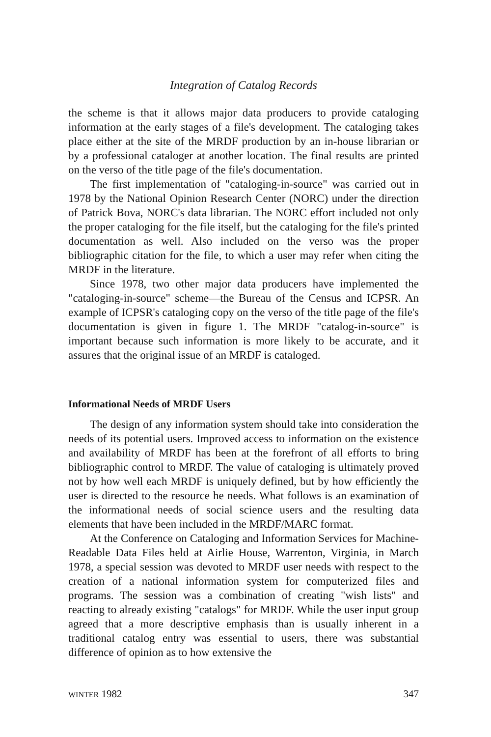Integration of Catalog Records
the scheme is that it allows major data producers to provide cataloging information at the early stages of a file's development. The cataloging takes place either at the site of the MRDF production by an in-house librarian or by a professional cataloger at another location. The final results are printed on the verso of the title page of the file's documentation.
The first implementation of "cataloging-in-source" was carried out in 1978 by the National Opinion Research Center (NORC) under the direction of Patrick Bova, NORC's data librarian. The NORC effort included not only the proper cataloging for the file itself, but the cataloging for the file's printed documentation as well. Also included on the verso was the proper bibliographic citation for the file, to which a user may refer when citing the MRDF in the literature.
Since 1978, two other major data producers have implemented the "cataloging-in-source" scheme—the Bureau of the Census and ICPSR. An example of ICPSR's cataloging copy on the verso of the title page of the file's documentation is given in figure 1. The MRDF "catalog-in-source" is important because such information is more likely to be accurate, and it assures that the original issue of an MRDF is cataloged.
Informational Needs of MRDF Users
The design of any information system should take into consideration the needs of its potential users. Improved access to information on the existence and availability of MRDF has been at the forefront of all efforts to bring bibliographic control to MRDF. The value of cataloging is ultimately proved not by how well each MRDF is uniquely defined, but by how efficiently the user is directed to the resource he needs. What follows is an examination of the informational needs of social science users and the resulting data elements that have been included in the MRDF/MARC format.
At the Conference on Cataloging and Information Services for Machine-Readable Data Files held at Airlie House, Warrenton, Virginia, in March 1978, a special session was devoted to MRDF user needs with respect to the creation of a national information system for computerized files and programs. The session was a combination of creating "wish lists" and reacting to already existing "catalogs" for MRDF. While the user input group agreed that a more descriptive emphasis than is usually inherent in a traditional catalog entry was essential to users, there was substantial difference of opinion as to how extensive the
WINTER 1982 347